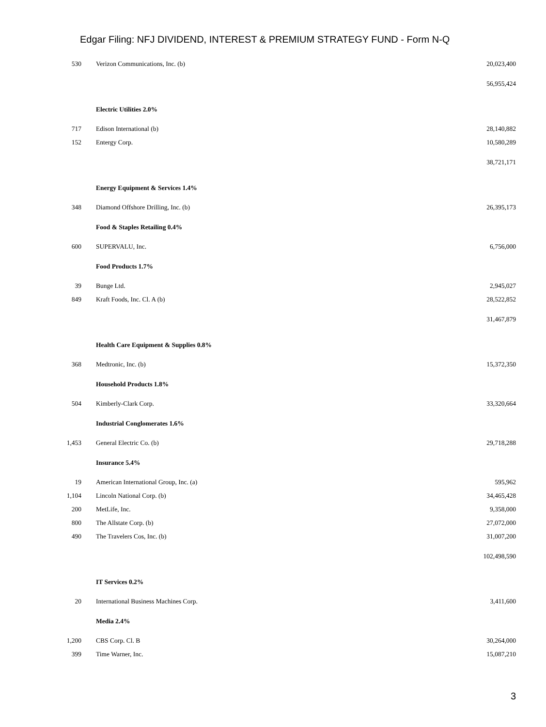Edgar Filing: NFJ DIVIDEND, INTEREST & PREMIUM STRATEGY FUND - Form N-Q
| 530 | Verizon Communications, Inc. (b) | 20,023,400 |
| | | 56,955,424 |
| | Electric Utilities 2.0% | |
| 717 | Edison International (b) | 28,140,882 |
| 152 | Entergy Corp. | 10,580,289 |
| | | 38,721,171 |
| | Energy Equipment & Services 1.4% | |
| 348 | Diamond Offshore Drilling, Inc. (b) | 26,395,173 |
| | Food & Staples Retailing 0.4% | |
| 600 | SUPERVALU, Inc. | 6,756,000 |
| | Food Products 1.7% | |
| 39 | Bunge Ltd. | 2,945,027 |
| 849 | Kraft Foods, Inc. Cl. A (b) | 28,522,852 |
| | | 31,467,879 |
| | Health Care Equipment & Supplies 0.8% | |
| 368 | Medtronic, Inc. (b) | 15,372,350 |
| | Household Products 1.8% | |
| 504 | Kimberly-Clark Corp. | 33,320,664 |
| | Industrial Conglomerates 1.6% | |
| 1,453 | General Electric Co. (b) | 29,718,288 |
| | Insurance 5.4% | |
| 19 | American International Group, Inc. (a) | 595,962 |
| 1,104 | Lincoln National Corp. (b) | 34,465,428 |
| 200 | MetLife, Inc. | 9,358,000 |
| 800 | The Allstate Corp. (b) | 27,072,000 |
| 490 | The Travelers Cos, Inc. (b) | 31,007,200 |
| | | 102,498,590 |
| | IT Services 0.2% | |
| 20 | International Business Machines Corp. | 3,411,600 |
| | Media 2.4% | |
| 1,200 | CBS Corp. Cl. B | 30,264,000 |
| 399 | Time Warner, Inc. | 15,087,210 |
3